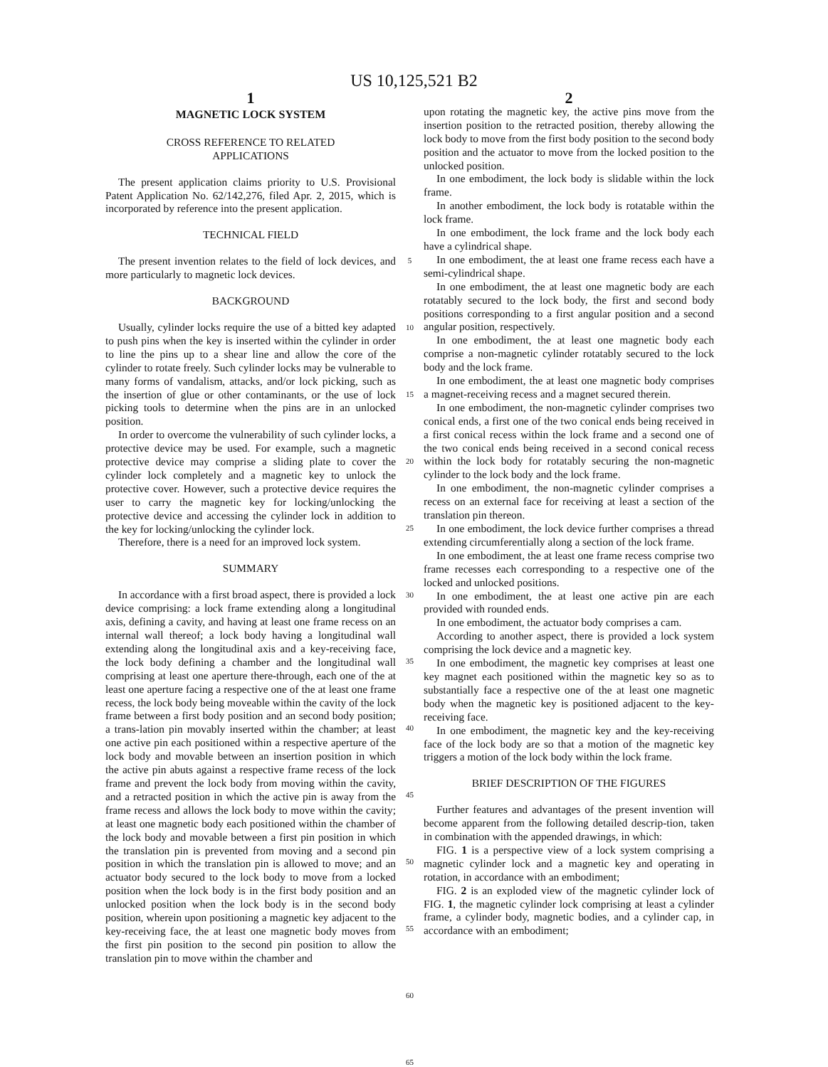US 10,125,521 B2
1
MAGNETIC LOCK SYSTEM
CROSS REFERENCE TO RELATED
APPLICATIONS
The present application claims priority to U.S. Provisional Patent Application No. 62/142,276, filed Apr. 2, 2015, which is incorporated by reference into the present application.
TECHNICAL FIELD
The present invention relates to the field of lock devices, and more particularly to magnetic lock devices.
BACKGROUND
Usually, cylinder locks require the use of a bitted key adapted to push pins when the key is inserted within the cylinder in order to line the pins up to a shear line and allow the core of the cylinder to rotate freely. Such cylinder locks may be vulnerable to many forms of vandalism, attacks, and/or lock picking, such as the insertion of glue or other contaminants, or the use of lock picking tools to determine when the pins are in an unlocked position.
In order to overcome the vulnerability of such cylinder locks, a protective device may be used. For example, such a magnetic protective device may comprise a sliding plate to cover the cylinder lock completely and a magnetic key to unlock the protective cover. However, such a protective device requires the user to carry the magnetic key for locking/unlocking the protective device and accessing the cylinder lock in addition to the key for locking/unlocking the cylinder lock.
Therefore, there is a need for an improved lock system.
SUMMARY
In accordance with a first broad aspect, there is provided a lock device comprising: a lock frame extending along a longitudinal axis, defining a cavity, and having at least one frame recess on an internal wall thereof; a lock body having a longitudinal wall extending along the longitudinal axis and a key-receiving face, the lock body defining a chamber and the longitudinal wall comprising at least one aperture there-through, each one of the at least one aperture facing a respective one of the at least one frame recess, the lock body being moveable within the cavity of the lock frame between a first body position and an second body position; a trans-lation pin movably inserted within the chamber; at least one active pin each positioned within a respective aperture of the lock body and movable between an insertion position in which the active pin abuts against a respective frame recess of the lock frame and prevent the lock body from moving within the cavity, and a retracted position in which the active pin is away from the frame recess and allows the lock body to move within the cavity; at least one magnetic body each positioned within the chamber of the lock body and movable between a first pin position in which the translation pin is prevented from moving and a second pin position in which the translation pin is allowed to move; and an actuator body secured to the lock body to move from a locked position when the lock body is in the first body position and an unlocked position when the lock body is in the second body position, wherein upon positioning a magnetic key adjacent to the key-receiving face, the at least one magnetic body moves from the first pin position to the second pin position to allow the translation pin to move within the chamber and
5
10
15
20
25
30
35
40
45
50
55
60
65
2
upon rotating the magnetic key, the active pins move from the insertion position to the retracted position, thereby allowing the lock body to move from the first body position to the second body position and the actuator to move from the locked position to the unlocked position.
In one embodiment, the lock body is slidable within the lock frame.
In another embodiment, the lock body is rotatable within the lock frame.
In one embodiment, the lock frame and the lock body each have a cylindrical shape.
In one embodiment, the at least one frame recess each have a semi-cylindrical shape.
In one embodiment, the at least one magnetic body are each rotatably secured to the lock body, the first and second body positions corresponding to a first angular position and a second angular position, respectively.
In one embodiment, the at least one magnetic body each comprise a non-magnetic cylinder rotatably secured to the lock body and the lock frame.
In one embodiment, the at least one magnetic body comprises a magnet-receiving recess and a magnet secured therein.
In one embodiment, the non-magnetic cylinder comprises two conical ends, a first one of the two conical ends being received in a first conical recess within the lock frame and a second one of the two conical ends being received in a second conical recess within the lock body for rotatably securing the non-magnetic cylinder to the lock body and the lock frame.
In one embodiment, the non-magnetic cylinder comprises a recess on an external face for receiving at least a section of the translation pin thereon.
In one embodiment, the lock device further comprises a thread extending circumferentially along a section of the lock frame.
In one embodiment, the at least one frame recess comprise two frame recesses each corresponding to a respective one of the locked and unlocked positions.
In one embodiment, the at least one active pin are each provided with rounded ends.
In one embodiment, the actuator body comprises a cam.
According to another aspect, there is provided a lock system comprising the lock device and a magnetic key.
In one embodiment, the magnetic key comprises at least one key magnet each positioned within the magnetic key so as to substantially face a respective one of the at least one magnetic body when the magnetic key is positioned adjacent to the key-receiving face.
In one embodiment, the magnetic key and the key-receiving face of the lock body are so that a motion of the magnetic key triggers a motion of the lock body within the lock frame.
BRIEF DESCRIPTION OF THE FIGURES
Further features and advantages of the present invention will become apparent from the following detailed descrip-tion, taken in combination with the appended drawings, in which:
FIG. 1 is a perspective view of a lock system comprising a magnetic cylinder lock and a magnetic key and operating in rotation, in accordance with an embodiment;
FIG. 2 is an exploded view of the magnetic cylinder lock of FIG. 1, the magnetic cylinder lock comprising at least a cylinder frame, a cylinder body, magnetic bodies, and a cylinder cap, in accordance with an embodiment;